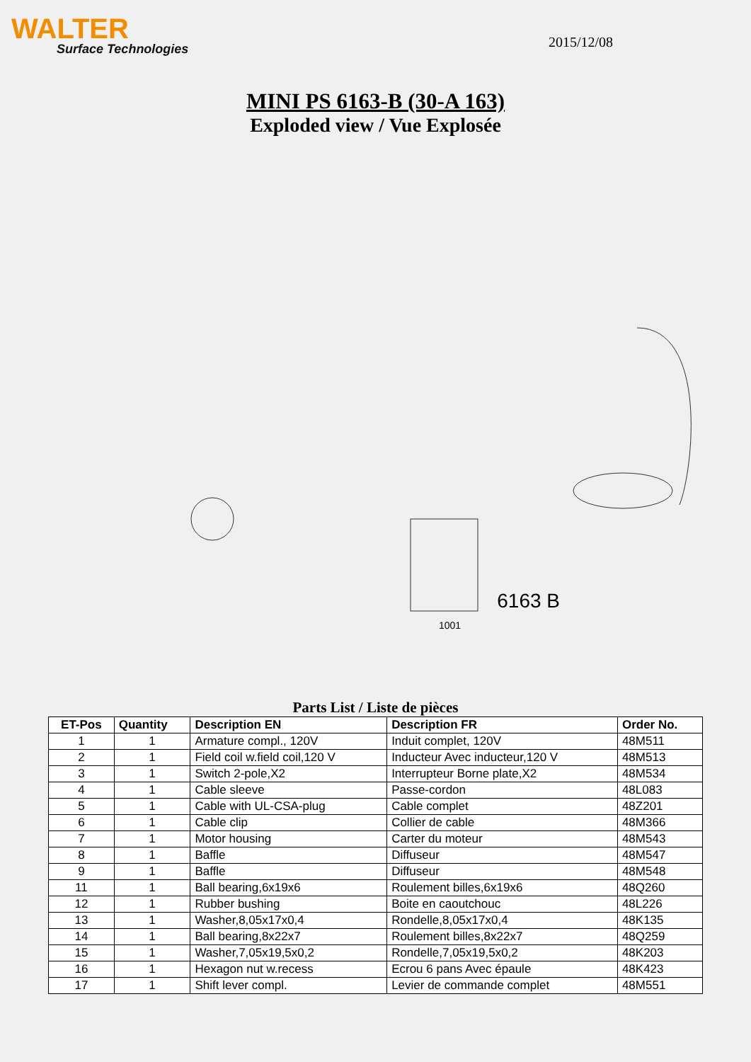WALTER
Surface Technologies
2015/12/08
MINI PS 6163-B (30-A 163)
Exploded view / Vue Explosée
1001
6163 B
Parts List / Liste de pièces
| ET-Pos | Quantity | Description EN | Description FR | Order No. |
| --- | --- | --- | --- | --- |
| 1 | 1 | Armature compl., 120V | Induit complet, 120V | 48M511 |
| 2 | 1 | Field coil w.field coil,120 V | Inducteur Avec inducteur,120 V | 48M513 |
| 3 | 1 | Switch 2-pole,X2 | Interrupteur Borne plate,X2 | 48M534 |
| 4 | 1 | Cable sleeve | Passe-cordon | 48L083 |
| 5 | 1 | Cable with UL-CSA-plug | Cable complet | 48Z201 |
| 6 | 1 | Cable clip | Collier de cable | 48M366 |
| 7 | 1 | Motor housing | Carter du moteur | 48M543 |
| 8 | 1 | Baffle | Diffuseur | 48M547 |
| 9 | 1 | Baffle | Diffuseur | 48M548 |
| 11 | 1 | Ball bearing,6x19x6 | Roulement billes,6x19x6 | 48Q260 |
| 12 | 1 | Rubber bushing | Boite en caoutchouc | 48L226 |
| 13 | 1 | Washer,8,05x17x0,4 | Rondelle,8,05x17x0,4 | 48K135 |
| 14 | 1 | Ball bearing,8x22x7 | Roulement billes,8x22x7 | 48Q259 |
| 15 | 1 | Washer,7,05x19,5x0,2 | Rondelle,7,05x19,5x0,2 | 48K203 |
| 16 | 1 | Hexagon nut w.recess | Ecrou 6 pans Avec épaule | 48K423 |
| 17 | 1 | Shift lever compl. | Levier de commande complet | 48M551 |